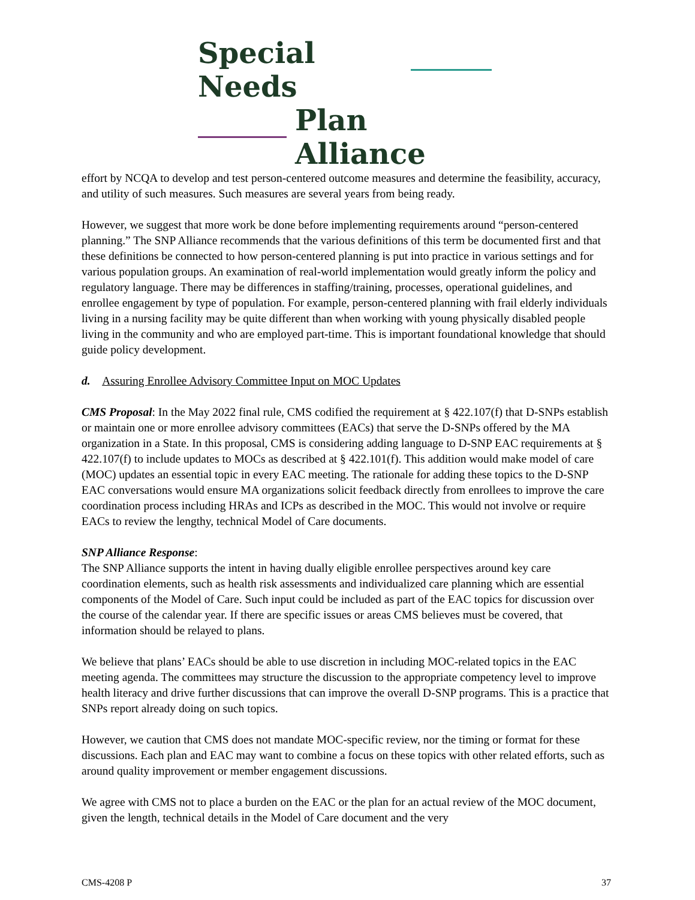Special Needs
Plan Alliance
effort by NCQA to develop and test person-centered outcome measures and determine the feasibility, accuracy, and utility of such measures. Such measures are several years from being ready.
However, we suggest that more work be done before implementing requirements around “person-centered planning.” The SNP Alliance recommends that the various definitions of this term be documented first and that these definitions be connected to how person-centered planning is put into practice in various settings and for various population groups. An examination of real-world implementation would greatly inform the policy and regulatory language. There may be differences in staffing/training, processes, operational guidelines, and enrollee engagement by type of population. For example, person-centered planning with frail elderly individuals living in a nursing facility may be quite different than when working with young physically disabled people living in the community and who are employed part-time. This is important foundational knowledge that should guide policy development.
d. Assuring Enrollee Advisory Committee Input on MOC Updates
CMS Proposal: In the May 2022 final rule, CMS codified the requirement at § 422.107(f) that D-SNPs establish or maintain one or more enrollee advisory committees (EACs) that serve the D-SNPs offered by the MA organization in a State. In this proposal, CMS is considering adding language to D-SNP EAC requirements at § 422.107(f) to include updates to MOCs as described at § 422.101(f). This addition would make model of care (MOC) updates an essential topic in every EAC meeting. The rationale for adding these topics to the D-SNP EAC conversations would ensure MA organizations solicit feedback directly from enrollees to improve the care coordination process including HRAs and ICPs as described in the MOC. This would not involve or require EACs to review the lengthy, technical Model of Care documents.
SNP Alliance Response:
The SNP Alliance supports the intent in having dually eligible enrollee perspectives around key care coordination elements, such as health risk assessments and individualized care planning which are essential components of the Model of Care. Such input could be included as part of the EAC topics for discussion over the course of the calendar year. If there are specific issues or areas CMS believes must be covered, that information should be relayed to plans.
We believe that plans’ EACs should be able to use discretion in including MOC-related topics in the EAC meeting agenda. The committees may structure the discussion to the appropriate competency level to improve health literacy and drive further discussions that can improve the overall D-SNP programs. This is a practice that SNPs report already doing on such topics.
However, we caution that CMS does not mandate MOC-specific review, nor the timing or format for these discussions. Each plan and EAC may want to combine a focus on these topics with other related efforts, such as around quality improvement or member engagement discussions.
We agree with CMS not to place a burden on the EAC or the plan for an actual review of the MOC document, given the length, technical details in the Model of Care document and the very
CMS-4208 P 37